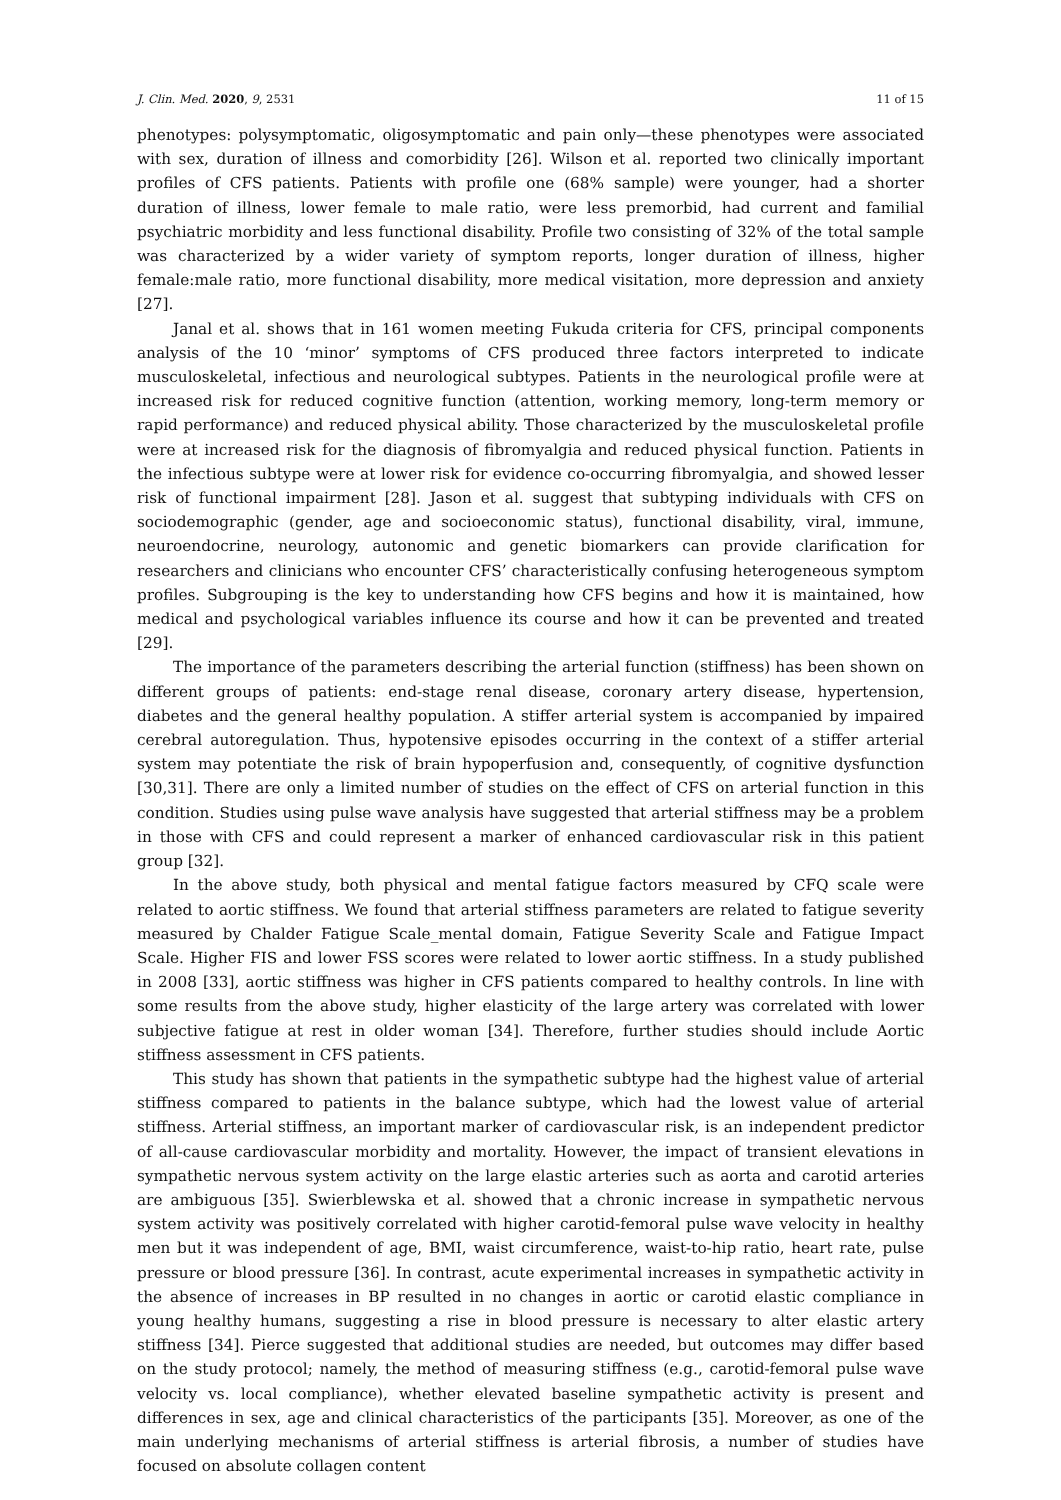J. Clin. Med. 2020, 9, 2531 11 of 15
phenotypes: polysymptomatic, oligosymptomatic and pain only—these phenotypes were associated with sex, duration of illness and comorbidity [26]. Wilson et al. reported two clinically important profiles of CFS patients. Patients with profile one (68% sample) were younger, had a shorter duration of illness, lower female to male ratio, were less premorbid, had current and familial psychiatric morbidity and less functional disability. Profile two consisting of 32% of the total sample was characterized by a wider variety of symptom reports, longer duration of illness, higher female:male ratio, more functional disability, more medical visitation, more depression and anxiety [27].
Janal et al. shows that in 161 women meeting Fukuda criteria for CFS, principal components analysis of the 10 ‘minor’ symptoms of CFS produced three factors interpreted to indicate musculoskeletal, infectious and neurological subtypes. Patients in the neurological profile were at increased risk for reduced cognitive function (attention, working memory, long-term memory or rapid performance) and reduced physical ability. Those characterized by the musculoskeletal profile were at increased risk for the diagnosis of fibromyalgia and reduced physical function. Patients in the infectious subtype were at lower risk for evidence co-occurring fibromyalgia, and showed lesser risk of functional impairment [28]. Jason et al. suggest that subtyping individuals with CFS on sociodemographic (gender, age and socioeconomic status), functional disability, viral, immune, neuroendocrine, neurology, autonomic and genetic biomarkers can provide clarification for researchers and clinicians who encounter CFS’ characteristically confusing heterogeneous symptom profiles. Subgrouping is the key to understanding how CFS begins and how it is maintained, how medical and psychological variables influence its course and how it can be prevented and treated [29].
The importance of the parameters describing the arterial function (stiffness) has been shown on different groups of patients: end-stage renal disease, coronary artery disease, hypertension, diabetes and the general healthy population. A stiffer arterial system is accompanied by impaired cerebral autoregulation. Thus, hypotensive episodes occurring in the context of a stiffer arterial system may potentiate the risk of brain hypoperfusion and, consequently, of cognitive dysfunction [30,31]. There are only a limited number of studies on the effect of CFS on arterial function in this condition. Studies using pulse wave analysis have suggested that arterial stiffness may be a problem in those with CFS and could represent a marker of enhanced cardiovascular risk in this patient group [32].
In the above study, both physical and mental fatigue factors measured by CFQ scale were related to aortic stiffness. We found that arterial stiffness parameters are related to fatigue severity measured by Chalder Fatigue Scale_mental domain, Fatigue Severity Scale and Fatigue Impact Scale. Higher FIS and lower FSS scores were related to lower aortic stiffness. In a study published in 2008 [33], aortic stiffness was higher in CFS patients compared to healthy controls. In line with some results from the above study, higher elasticity of the large artery was correlated with lower subjective fatigue at rest in older woman [34]. Therefore, further studies should include Aortic stiffness assessment in CFS patients.
This study has shown that patients in the sympathetic subtype had the highest value of arterial stiffness compared to patients in the balance subtype, which had the lowest value of arterial stiffness. Arterial stiffness, an important marker of cardiovascular risk, is an independent predictor of all-cause cardiovascular morbidity and mortality. However, the impact of transient elevations in sympathetic nervous system activity on the large elastic arteries such as aorta and carotid arteries are ambiguous [35]. Swierblewska et al. showed that a chronic increase in sympathetic nervous system activity was positively correlated with higher carotid-femoral pulse wave velocity in healthy men but it was independent of age, BMI, waist circumference, waist-to-hip ratio, heart rate, pulse pressure or blood pressure [36]. In contrast, acute experimental increases in sympathetic activity in the absence of increases in BP resulted in no changes in aortic or carotid elastic compliance in young healthy humans, suggesting a rise in blood pressure is necessary to alter elastic artery stiffness [34]. Pierce suggested that additional studies are needed, but outcomes may differ based on the study protocol; namely, the method of measuring stiffness (e.g., carotid-femoral pulse wave velocity vs. local compliance), whether elevated baseline sympathetic activity is present and differences in sex, age and clinical characteristics of the participants [35]. Moreover, as one of the main underlying mechanisms of arterial stiffness is arterial fibrosis, a number of studies have focused on absolute collagen content